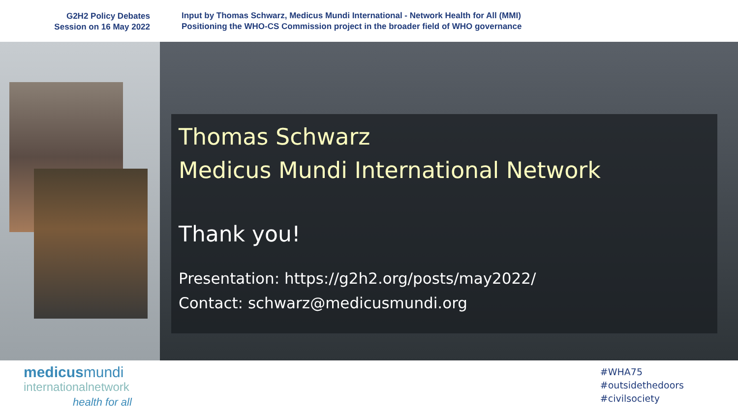G2H2 Policy Debates
Session on 16 May 2022
Input by Thomas Schwarz, Medicus Mundi International - Network Health for All (MMI)
Positioning the WHO-CS Commission project in the broader field of WHO governance
Thomas Schwarz
Medicus Mundi International Network
Thank you!
Presentation: https://g2h2.org/posts/may2022/
Contact: schwarz@medicusmundi.org
medicusmundi
internationalnetwork
health for all
#WHA75
#outsidethedoors
#civilsociety